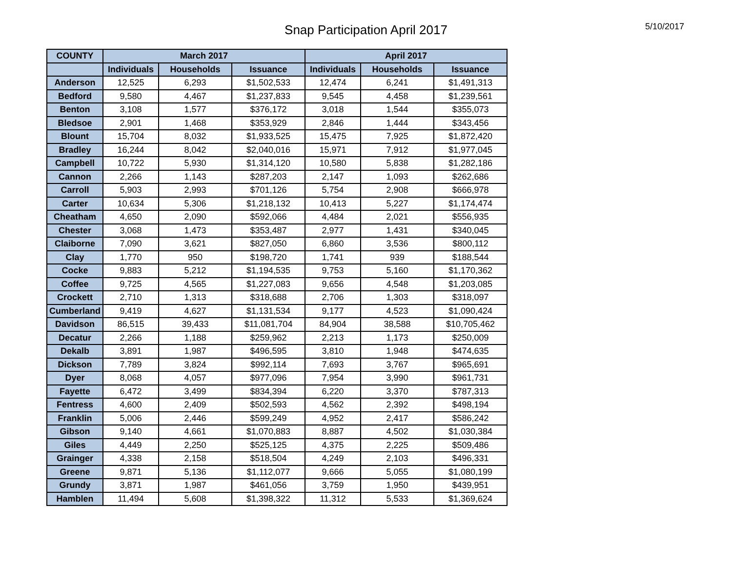Snap Participation April 2017
5/10/2017
| COUNTY | March 2017 | | | April 2017 | | |
| --- | --- | --- | --- | --- | --- | --- |
| | Individuals | Households | Issuance | Individuals | Households | Issuance |
| Anderson | 12,525 | 6,293 | $1,502,533 | 12,474 | 6,241 | $1,491,313 |
| Bedford | 9,580 | 4,467 | $1,237,833 | 9,545 | 4,458 | $1,239,561 |
| Benton | 3,108 | 1,577 | $376,172 | 3,018 | 1,544 | $355,073 |
| Bledsoe | 2,901 | 1,468 | $353,929 | 2,846 | 1,444 | $343,456 |
| Blount | 15,704 | 8,032 | $1,933,525 | 15,475 | 7,925 | $1,872,420 |
| Bradley | 16,244 | 8,042 | $2,040,016 | 15,971 | 7,912 | $1,977,045 |
| Campbell | 10,722 | 5,930 | $1,314,120 | 10,580 | 5,838 | $1,282,186 |
| Cannon | 2,266 | 1,143 | $287,203 | 2,147 | 1,093 | $262,686 |
| Carroll | 5,903 | 2,993 | $701,126 | 5,754 | 2,908 | $666,978 |
| Carter | 10,634 | 5,306 | $1,218,132 | 10,413 | 5,227 | $1,174,474 |
| Cheatham | 4,650 | 2,090 | $592,066 | 4,484 | 2,021 | $556,935 |
| Chester | 3,068 | 1,473 | $353,487 | 2,977 | 1,431 | $340,045 |
| Claiborne | 7,090 | 3,621 | $827,050 | 6,860 | 3,536 | $800,112 |
| Clay | 1,770 | 950 | $198,720 | 1,741 | 939 | $188,544 |
| Cocke | 9,883 | 5,212 | $1,194,535 | 9,753 | 5,160 | $1,170,362 |
| Coffee | 9,725 | 4,565 | $1,227,083 | 9,656 | 4,548 | $1,203,085 |
| Crockett | 2,710 | 1,313 | $318,688 | 2,706 | 1,303 | $318,097 |
| Cumberland | 9,419 | 4,627 | $1,131,534 | 9,177 | 4,523 | $1,090,424 |
| Davidson | 86,515 | 39,433 | $11,081,704 | 84,904 | 38,588 | $10,705,462 |
| Decatur | 2,266 | 1,188 | $259,962 | 2,213 | 1,173 | $250,009 |
| Dekalb | 3,891 | 1,987 | $496,595 | 3,810 | 1,948 | $474,635 |
| Dickson | 7,789 | 3,824 | $992,114 | 7,693 | 3,767 | $965,691 |
| Dyer | 8,068 | 4,057 | $977,096 | 7,954 | 3,990 | $961,731 |
| Fayette | 6,472 | 3,499 | $834,394 | 6,220 | 3,370 | $787,313 |
| Fentress | 4,600 | 2,409 | $502,593 | 4,562 | 2,392 | $498,194 |
| Franklin | 5,006 | 2,446 | $599,249 | 4,952 | 2,417 | $586,242 |
| Gibson | 9,140 | 4,661 | $1,070,883 | 8,887 | 4,502 | $1,030,384 |
| Giles | 4,449 | 2,250 | $525,125 | 4,375 | 2,225 | $509,486 |
| Grainger | 4,338 | 2,158 | $518,504 | 4,249 | 2,103 | $496,331 |
| Greene | 9,871 | 5,136 | $1,112,077 | 9,666 | 5,055 | $1,080,199 |
| Grundy | 3,871 | 1,987 | $461,056 | 3,759 | 1,950 | $439,951 |
| Hamblen | 11,494 | 5,608 | $1,398,322 | 11,312 | 5,533 | $1,369,624 |